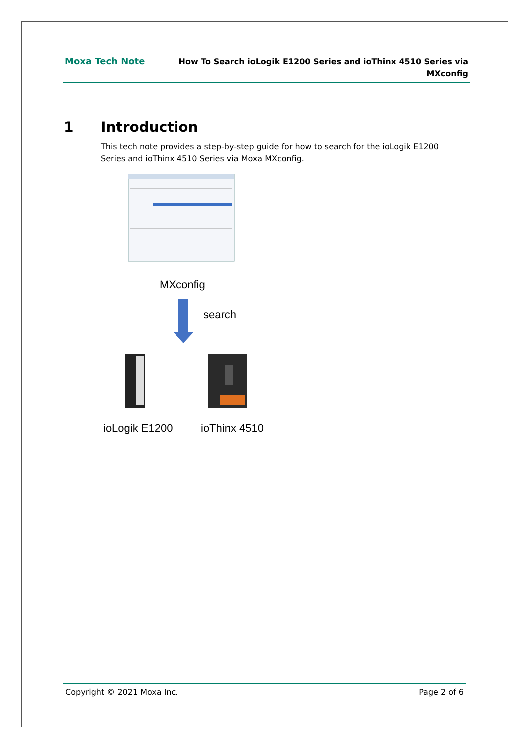Moxa Tech Note
How To Search ioLogik E1200 Series and ioThinx 4510 Series via
MXconfig
1 Introduction
This tech note provides a step-by-step guide for how to search for the ioLogik E1200 Series and ioThinx 4510 Series via Moxa MXconfig.
MXconfig
search
ioLogik E1200 ioThinx 4510
Copyright © 2021 Moxa Inc. Page 2 of 6